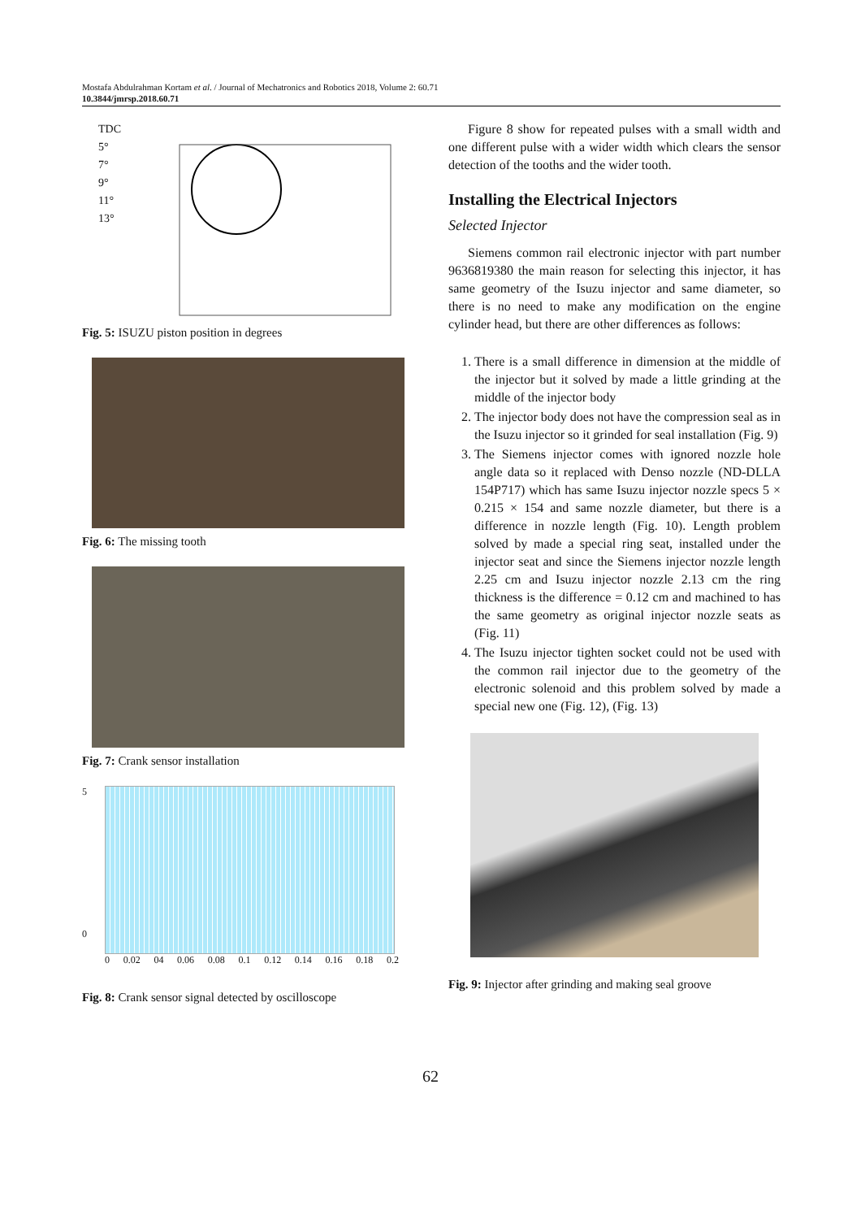Mostafa Abdulrahman Kortam et al. / Journal of Mechatronics and Robotics 2018, Volume 2: 60.71
10.3844/jmrsp.2018.60.71
TDC
5°
7°
9°
11°
13°
Fig. 5: ISUZU piston position in degrees
Fig. 6: The missing tooth
Fig. 7: Crank sensor installation
5
0
0 0.02 04 0.06 0.08 0.1 0.12 0.14 0.16 0.18 0.2
Fig. 8: Crank sensor signal detected by oscilloscope
Figure 8 show for repeated pulses with a small width and one different pulse with a wider width which clears the sensor detection of the tooths and the wider tooth.
Installing the Electrical Injectors
Selected Injector
Siemens common rail electronic injector with part number 9636819380 the main reason for selecting this injector, it has same geometry of the Isuzu injector and same diameter, so there is no need to make any modification on the engine cylinder head, but there are other differences as follows:
1. There is a small difference in dimension at the middle of the injector but it solved by made a little grinding at the middle of the injector body
2. The injector body does not have the compression seal as in the Isuzu injector so it grinded for seal installation (Fig. 9)
3. The Siemens injector comes with ignored nozzle hole angle data so it replaced with Denso nozzle (ND-DLLA 154P717) which has same Isuzu injector nozzle specs 5 × 0.215 × 154 and same nozzle diameter, but there is a difference in nozzle length (Fig. 10). Length problem solved by made a special ring seat, installed under the injector seat and since the Siemens injector nozzle length 2.25 cm and Isuzu injector nozzle 2.13 cm the ring thickness is the difference = 0.12 cm and machined to has the same geometry as original injector nozzle seats as (Fig. 11)
4. The Isuzu injector tighten socket could not be used with the common rail injector due to the geometry of the electronic solenoid and this problem solved by made a special new one (Fig. 12), (Fig. 13)
Fig. 9: Injector after grinding and making seal groove
62